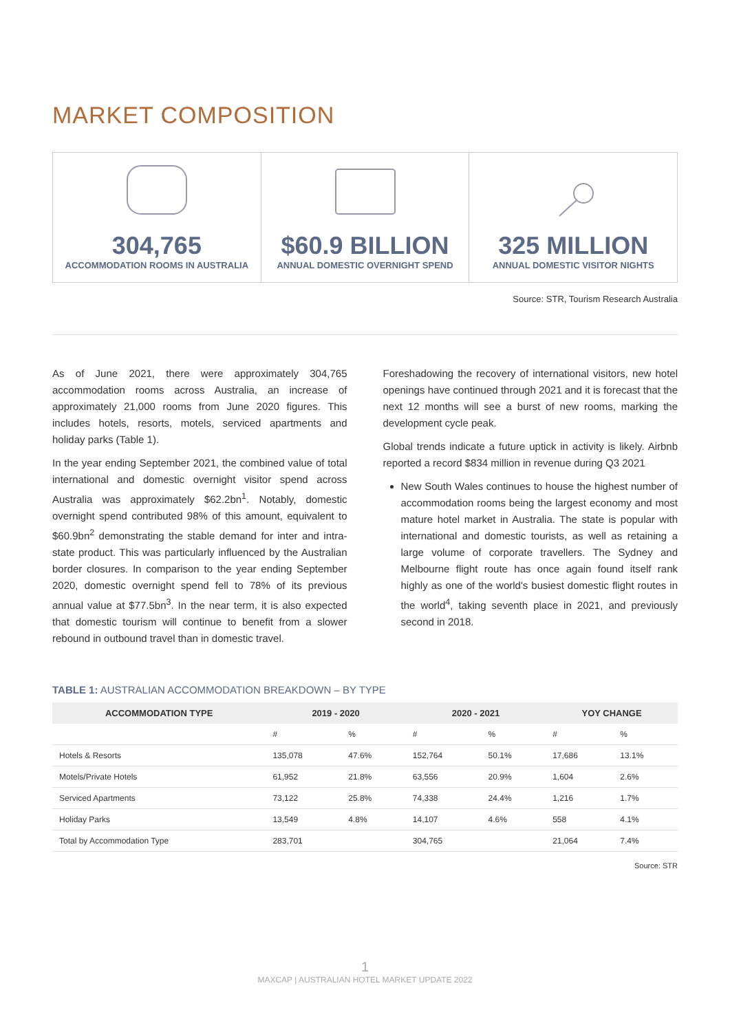MARKET COMPOSITION
304,765
ACCOMMODATION ROOMS IN AUSTRALIA
$60.9 BILLION
ANNUAL DOMESTIC OVERNIGHT SPEND
325 MILLION
ANNUAL DOMESTIC VISITOR NIGHTS
Source: STR, Tourism Research Australia
As of June 2021, there were approximately 304,765 accommodation rooms across Australia, an increase of approximately 21,000 rooms from June 2020 figures. This includes hotels, resorts, motels, serviced apartments and holiday parks (Table 1).
In the year ending September 2021, the combined value of total international and domestic overnight visitor spend across Australia was approximately $62.2bn<sup>1</sup>. Notably, domestic overnight spend contributed 98% of this amount, equivalent to $60.9bn<sup>2</sup> demonstrating the stable demand for inter and intra-state product. This was particularly influenced by the Australian border closures. In comparison to the year ending September 2020, domestic overnight spend fell to 78% of its previous annual value at $77.5bn<sup>3</sup>. In the near term, it is also expected that domestic tourism will continue to benefit from a slower rebound in outbound travel than in domestic travel.
Foreshadowing the recovery of international visitors, new hotel openings have continued through 2021 and it is forecast that the next 12 months will see a burst of new rooms, marking the development cycle peak.
Global trends indicate a future uptick in activity is likely. Airbnb reported a record $834 million in revenue during Q3 2021
New South Wales continues to house the highest number of accommodation rooms being the largest economy and most mature hotel market in Australia. The state is popular with international and domestic tourists, as well as retaining a large volume of corporate travellers. The Sydney and Melbourne flight route has once again found itself rank highly as one of the world's busiest domestic flight routes in the world<sup>4</sup>, taking seventh place in 2021, and previously second in 2018.
TABLE 1: AUSTRALIAN ACCOMMODATION BREAKDOWN – BY TYPE
| ACCOMMODATION TYPE | 2019 - 2020 | | 2020 - 2021 | | YOY CHANGE | |
| --- | --- | --- | --- | --- | --- | --- |
| | # | % | # | % | # | % |
| Hotels & Resorts | 135,078 | 47.6% | 152,764 | 50.1% | 17,686 | 13.1% |
| Motels/Private Hotels | 61,952 | 21.8% | 63,556 | 20.9% | 1,604 | 2.6% |
| Serviced Apartments | 73,122 | 25.8% | 74,338 | 24.4% | 1,216 | 1.7% |
| Holiday Parks | 13,549 | 4.8% | 14,107 | 4.6% | 558 | 4.1% |
| Total by Accommodation Type | 283,701 | | 304,765 | | 21,064 | 7.4% |
Source: STR
1
MAXCAP | AUSTRALIAN HOTEL MARKET UPDATE 2022